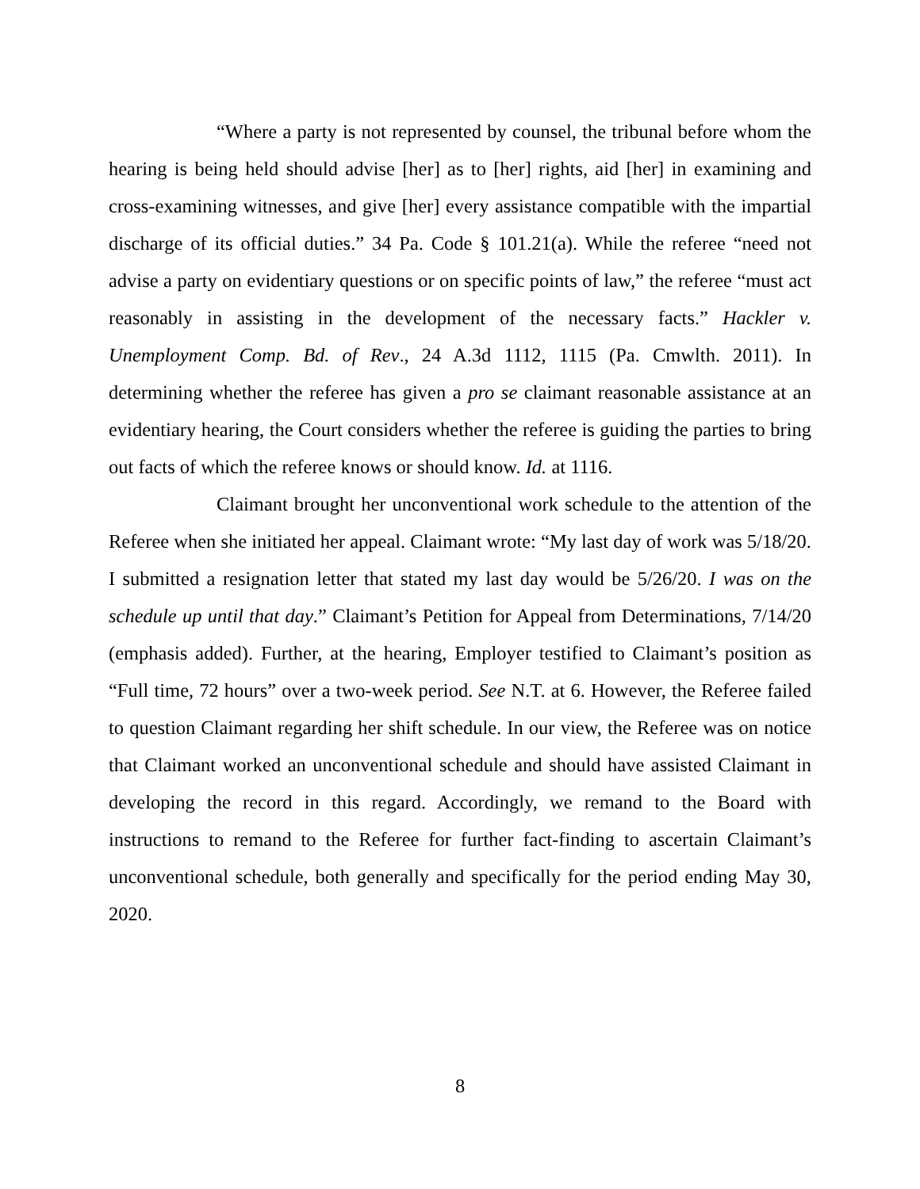“Where a party is not represented by counsel, the tribunal before whom the hearing is being held should advise [her] as to [her] rights, aid [her] in examining and cross-examining witnesses, and give [her] every assistance compatible with the impartial discharge of its official duties.” 34 Pa. Code § 101.21(a). While the referee “need not advise a party on evidentiary questions or on specific points of law,” the referee “must act reasonably in assisting in the development of the necessary facts.” Hackler v. Unemployment Comp. Bd. of Rev., 24 A.3d 1112, 1115 (Pa. Cmwlth. 2011). In determining whether the referee has given a pro se claimant reasonable assistance at an evidentiary hearing, the Court considers whether the referee is guiding the parties to bring out facts of which the referee knows or should know. Id. at 1116.
Claimant brought her unconventional work schedule to the attention of the Referee when she initiated her appeal. Claimant wrote: “My last day of work was 5/18/20. I submitted a resignation letter that stated my last day would be 5/26/20. I was on the schedule up until that day.” Claimant’s Petition for Appeal from Determinations, 7/14/20 (emphasis added). Further, at the hearing, Employer testified to Claimant’s position as “Full time, 72 hours” over a two-week period. See N.T. at 6. However, the Referee failed to question Claimant regarding her shift schedule. In our view, the Referee was on notice that Claimant worked an unconventional schedule and should have assisted Claimant in developing the record in this regard. Accordingly, we remand to the Board with instructions to remand to the Referee for further fact-finding to ascertain Claimant’s unconventional schedule, both generally and specifically for the period ending May 30, 2020.
8